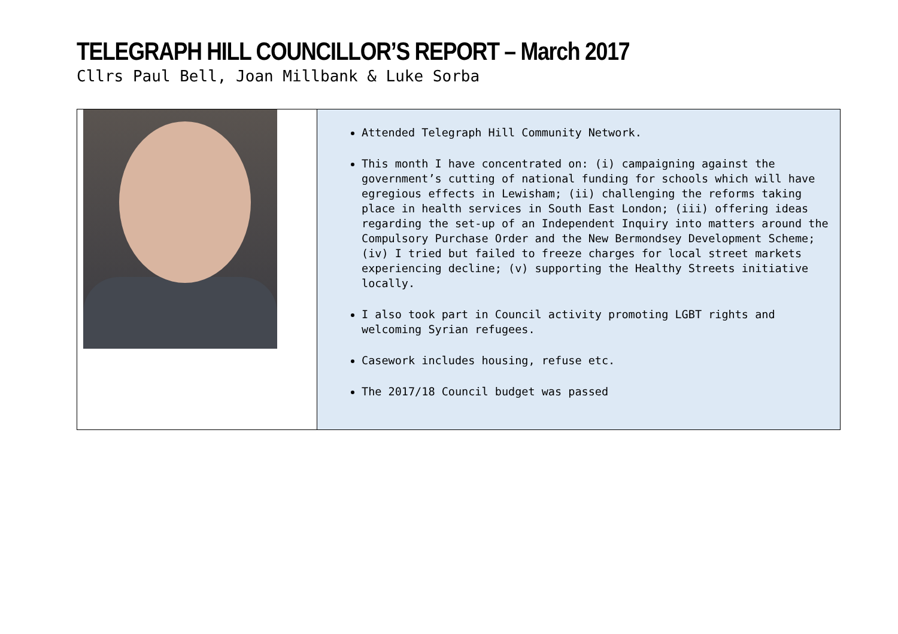TELEGRAPH HILL COUNCILLOR’S REPORT – March 2017
Cllrs Paul Bell, Joan Millbank & Luke Sorba
Attended Telegraph Hill Community Network.
This month I have concentrated on: (i) campaigning against the government’s cutting of national funding for schools which will have egregious effects in Lewisham; (ii) challenging the reforms taking place in health services in South East London; (iii) offering ideas regarding the set-up of an Independent Inquiry into matters around the Compulsory Purchase Order and the New Bermondsey Development Scheme; (iv) I tried but failed to freeze charges for local street markets experiencing decline; (v) supporting the Healthy Streets initiative locally.
I also took part in Council activity promoting LGBT rights and welcoming Syrian refugees.
Casework includes housing, refuse etc.
The 2017/18 Council budget was passed